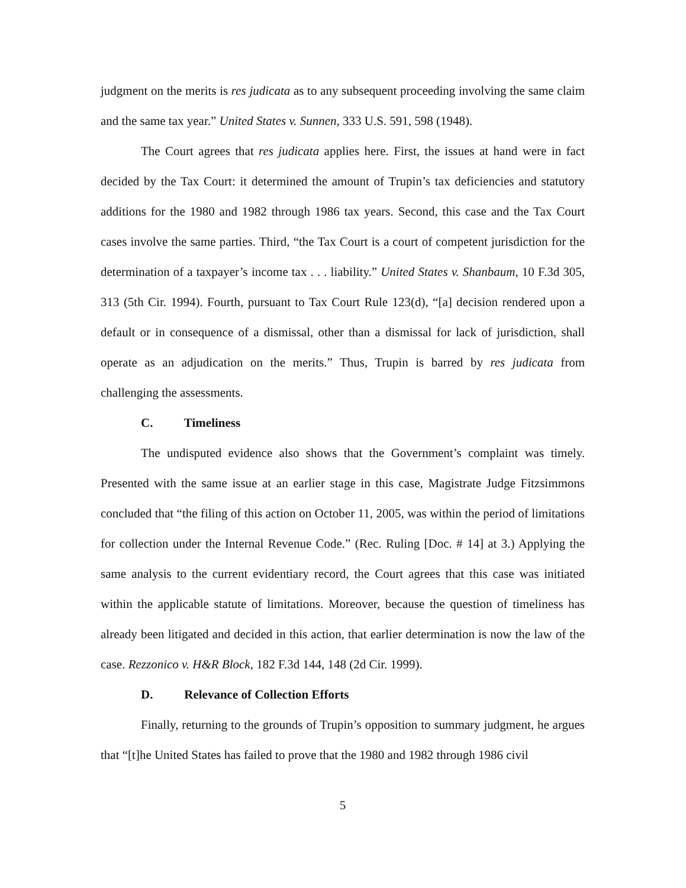judgment on the merits is res judicata as to any subsequent proceeding involving the same claim and the same tax year.” United States v. Sunnen, 333 U.S. 591, 598 (1948).
The Court agrees that res judicata applies here. First, the issues at hand were in fact decided by the Tax Court: it determined the amount of Trupin’s tax deficiencies and statutory additions for the 1980 and 1982 through 1986 tax years. Second, this case and the Tax Court cases involve the same parties. Third, “the Tax Court is a court of competent jurisdiction for the determination of a taxpayer’s income tax . . . liability.” United States v. Shanbaum, 10 F.3d 305, 313 (5th Cir. 1994). Fourth, pursuant to Tax Court Rule 123(d), “[a] decision rendered upon a default or in consequence of a dismissal, other than a dismissal for lack of jurisdiction, shall operate as an adjudication on the merits.” Thus, Trupin is barred by res judicata from challenging the assessments.
C. Timeliness
The undisputed evidence also shows that the Government’s complaint was timely. Presented with the same issue at an earlier stage in this case, Magistrate Judge Fitzsimmons concluded that “the filing of this action on October 11, 2005, was within the period of limitations for collection under the Internal Revenue Code.” (Rec. Ruling [Doc. # 14] at 3.) Applying the same analysis to the current evidentiary record, the Court agrees that this case was initiated within the applicable statute of limitations. Moreover, because the question of timeliness has already been litigated and decided in this action, that earlier determination is now the law of the case. Rezzonico v. H&R Block, 182 F.3d 144, 148 (2d Cir. 1999).
D. Relevance of Collection Efforts
Finally, returning to the grounds of Trupin’s opposition to summary judgment, he argues that “[t]he United States has failed to prove that the 1980 and 1982 through 1986 civil
5